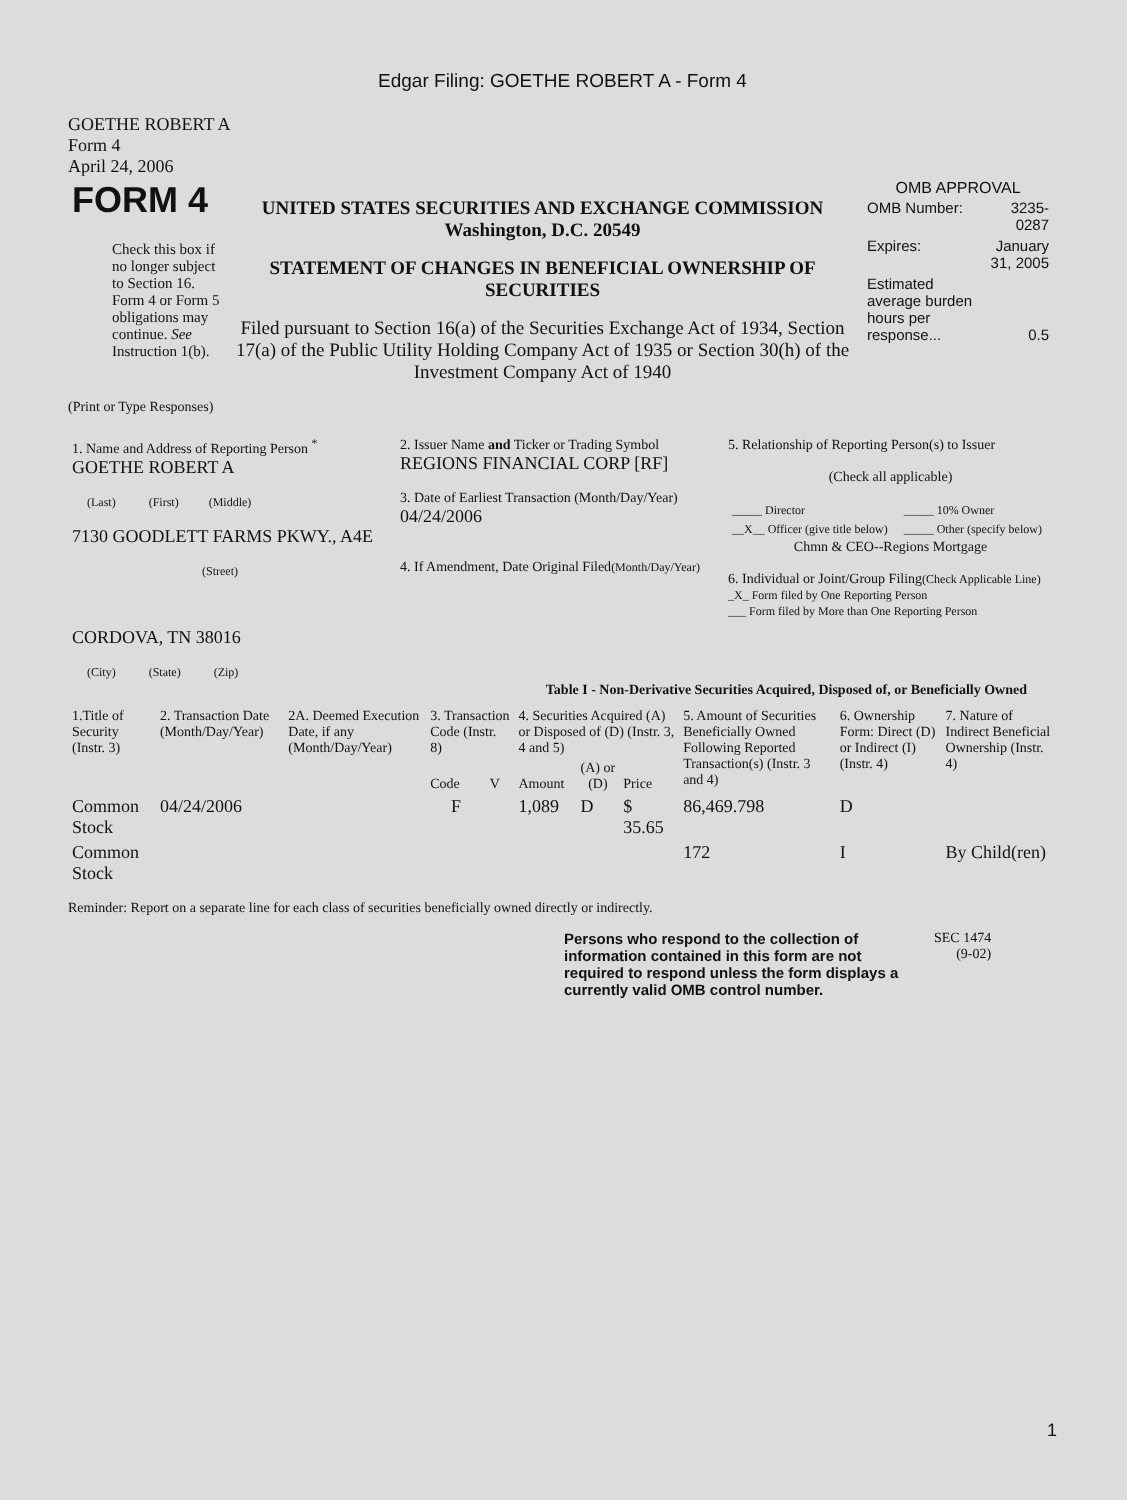Edgar Filing: GOETHE ROBERT A - Form 4
GOETHE ROBERT A
Form 4
April 24, 2006
| FORM 4 Check this box if no longer subject to Section 16. Form 4 or Form 5 obligations may continue. See Instruction 1(b). | UNITED STATES SECURITIES AND EXCHANGE COMMISSION Washington, D.C. 20549 STATEMENT OF CHANGES IN BENEFICIAL OWNERSHIP OF SECURITIES Filed pursuant to Section 16(a) of the Securities Exchange Act of 1934, Section 17(a) of the Public Utility Holding Company Act of 1935 or Section 30(h) of the Investment Company Act of 1940 | OMB APPROVAL / OMB Number: / 3235-0287 / / Expires: / January 31, 2005 / / Estimated average burden hours per response... / 0.5 / |
(Print or Type Responses)
| 1. Name and Address of Reporting Person <sup>*</sup> GOETHE ROBERT A (Last) (First) (Middle) 7130 GOODLETT FARMS PKWY., A4E (Street) CORDOVA, TN 38016 (City) (State) (Zip) | 2. Issuer Name and Ticker or Trading Symbol REGIONS FINANCIAL CORP [RF] 3. Date of Earliest Transaction (Month/Day/Year) 04/24/2006 4. If Amendment, Date Original Filed (Month/Day/Year) | 5. Relationship of Reporting Person(s) to Issuer (Check all applicable) / _____ Director / _____ 10% Owner / / __X__ Officer (give title below) / _____ Other (specify below) / Chmn & CEO--Regions Mortgage 6. Individual or Joint/Group Filing (Check Applicable Line) _X_ Form filed by One Reporting Person ___ Form filed by More than One Reporting Person |
Table I - Non-Derivative Securities Acquired, Disposed of, or Beneficially Owned
| 1.Title of Security (Instr. 3) | 2. Transaction Date (Month/Day/Year) | 2A. Deemed Execution Date, if any (Month/Day/Year) | 3. Transaction Code (Instr. 8) | | 4. Securities Acquired (A) or Disposed of (D) (Instr. 3, 4 and 5) | | | 5. Amount of Securities Beneficially Owned Following Reported Transaction(s) (Instr. 3 and 4) | 6. Ownership Form: Direct (D) or Indirect (I) (Instr. 4) | 7. Nature of Indirect Beneficial Ownership (Instr. 4) |
| --- | --- | --- | --- | --- | --- | --- | --- | --- | --- | --- |
| | | | Code | V | Amount | (A) or (D) | Price | | | |
| Common Stock | 04/24/2006 | | F | | 1,089 | D | $ 35.65 | 86,469.798 | D | |
| Common Stock | | | | | | | | 172 | I | By Child(ren) |
Reminder: Report on a separate line for each class of securities beneficially owned directly or indirectly.
Persons who respond to the collection of information contained in this form are not required to respond unless the form displays a currently valid OMB control number.
SEC 1474
(9-02)
1